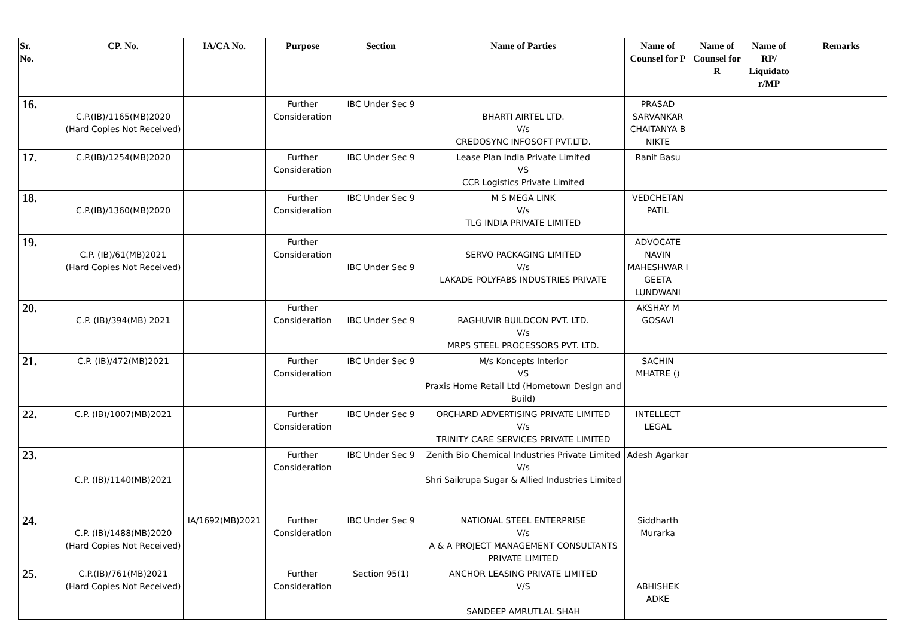| Sr. No. | CP. No. | IA/CA No. | Purpose | Section | Name of Parties | Name of Counsel for P | Name of Counsel for R | Name of RP/ Liquidato r/MP | Remarks |
| --- | --- | --- | --- | --- | --- | --- | --- | --- | --- |
| 16. | C.P.(IB)/1165(MB)2020 (Hard Copies Not Received) | | Further Consideration | IBC Under Sec 9 | BHARTI AIRTEL LTD. V/s CREDOSYNC INFOSOFT PVT.LTD. | PRASAD SARVANKAR CHAITANYA B NIKTE | | | |
| 17. | C.P.(IB)/1254(MB)2020 | | Further Consideration | IBC Under Sec 9 | Lease Plan India Private Limited VS CCR Logistics Private Limited | Ranit Basu | | | |
| 18. | C.P.(IB)/1360(MB)2020 | | Further Consideration | IBC Under Sec 9 | M S MEGA LINK V/s TLG INDIA PRIVATE LIMITED | VEDCHETAN PATIL | | | |
| 19. | C.P. (IB)/61(MB)2021 (Hard Copies Not Received) | | Further Consideration | IBC Under Sec 9 | SERVO PACKAGING LIMITED V/s LAKADE POLYFABS INDUSTRIES PRIVATE | ADVOCATE NAVIN MAHESHWAR I GEETA LUNDWANI | | | |
| 20. | C.P. (IB)/394(MB) 2021 | | Further Consideration | IBC Under Sec 9 | RAGHUVIR BUILDCON PVT. LTD. V/s MRPS STEEL PROCESSORS PVT. LTD. | AKSHAY M GOSAVI | | | |
| 21. | C.P. (IB)/472(MB)2021 | | Further Consideration | IBC Under Sec 9 | M/s Koncepts Interior VS Praxis Home Retail Ltd (Hometown Design and Build) | SACHIN MHATRE () | | | |
| 22. | C.P. (IB)/1007(MB)2021 | | Further Consideration | IBC Under Sec 9 | ORCHARD ADVERTISING PRIVATE LIMITED V/s TRINITY CARE SERVICES PRIVATE LIMITED | INTELLECT LEGAL | | | |
| 23. | C.P. (IB)/1140(MB)2021 | | Further Consideration | IBC Under Sec 9 | Zenith Bio Chemical Industries Private Limited V/s Shri Saikrupa Sugar & Allied Industries Limited | Adesh Agarkar | | | |
| 24. | C.P. (IB)/1488(MB)2020 (Hard Copies Not Received) | IA/1692(MB)2021 | Further Consideration | IBC Under Sec 9 | NATIONAL STEEL ENTERPRISE V/s A & A PROJECT MANAGEMENT CONSULTANTS PRIVATE LIMITED | Siddharth Murarka | | | |
| 25. | C.P.(IB)/761(MB)2021 (Hard Copies Not Received) | | Further Consideration | Section 95(1) | ANCHOR LEASING PRIVATE LIMITED V/S SANDEEP AMRUTLAL SHAH | ABHISHEK ADKE | | | |